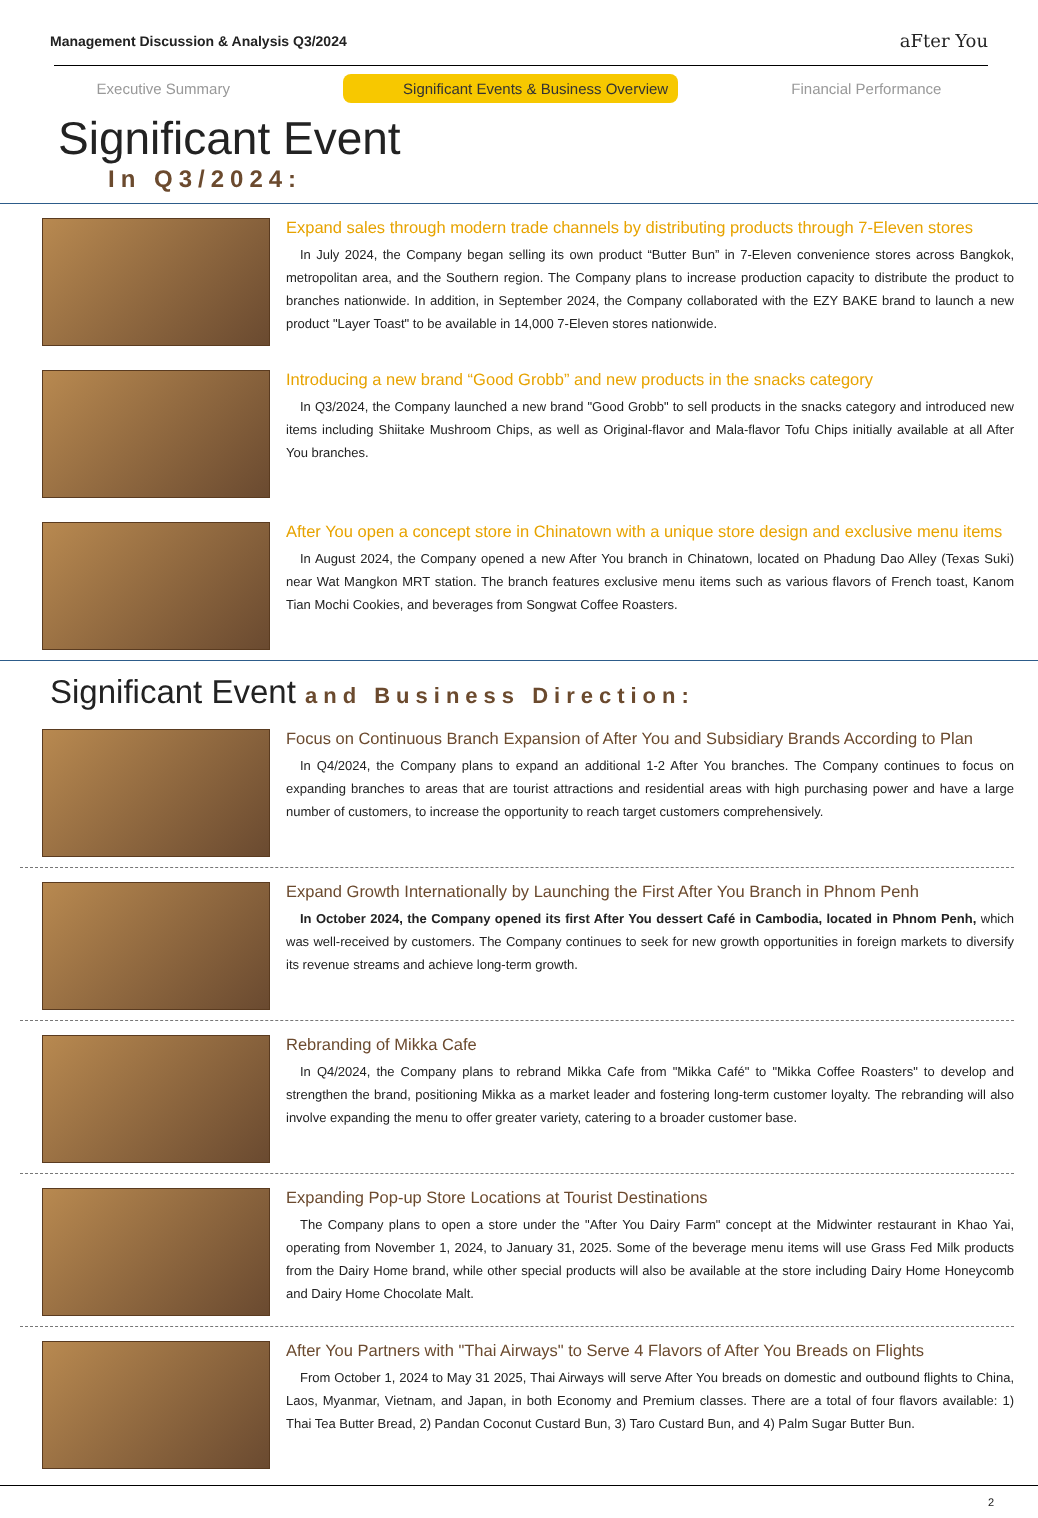Management Discussion & Analysis Q3/2024 aFter You
Executive Summary Significant Events & Business Overview Financial Performance
Significant Event
In Q3/2024:
Expand sales through modern trade channels by distributing products through 7-Eleven stores
In July 2024, the Company began selling its own product “Butter Bun” in 7-Eleven convenience stores across Bangkok, metropolitan area, and the Southern region. The Company plans to increase production capacity to distribute the product to branches nationwide. In addition, in September 2024, the Company collaborated with the EZY BAKE brand to launch a new product "Layer Toast" to be available in 14,000 7-Eleven stores nationwide.
Introducing a new brand “Good Grobb” and new products in the snacks category
In Q3/2024, the Company launched a new brand "Good Grobb" to sell products in the snacks category and introduced new items including Shiitake Mushroom Chips, as well as Original-flavor and Mala-flavor Tofu Chips initially available at all After You branches.
After You open a concept store in Chinatown with a unique store design and exclusive menu items
In August 2024, the Company opened a new After You branch in Chinatown, located on Phadung Dao Alley (Texas Suki) near Wat Mangkon MRT station. The branch features exclusive menu items such as various flavors of French toast, Kanom Tian Mochi Cookies, and beverages from Songwat Coffee Roasters.
Significant Event and Business Direction:
Focus on Continuous Branch Expansion of After You and Subsidiary Brands According to Plan
In Q4/2024, the Company plans to expand an additional 1-2 After You branches. The Company continues to focus on expanding branches to areas that are tourist attractions and residential areas with high purchasing power and have a large number of customers, to increase the opportunity to reach target customers comprehensively.
Expand Growth Internationally by Launching the First After You Branch in Phnom Penh
In October 2024, the Company opened its first After You dessert Café in Cambodia, located in Phnom Penh, which was well-received by customers. The Company continues to seek for new growth opportunities in foreign markets to diversify its revenue streams and achieve long-term growth.
Rebranding of Mikka Cafe
In Q4/2024, the Company plans to rebrand Mikka Cafe from "Mikka Café" to "Mikka Coffee Roasters" to develop and strengthen the brand, positioning Mikka as a market leader and fostering long-term customer loyalty. The rebranding will also involve expanding the menu to offer greater variety, catering to a broader customer base.
Expanding Pop-up Store Locations at Tourist Destinations
The Company plans to open a store under the "After You Dairy Farm" concept at the Midwinter restaurant in Khao Yai, operating from November 1, 2024, to January 31, 2025. Some of the beverage menu items will use Grass Fed Milk products from the Dairy Home brand, while other special products will also be available at the store including Dairy Home Honeycomb and Dairy Home Chocolate Malt.
After You Partners with "Thai Airways" to Serve 4 Flavors of After You Breads on Flights
From October 1, 2024 to May 31 2025, Thai Airways will serve After You breads on domestic and outbound flights to China, Laos, Myanmar, Vietnam, and Japan, in both Economy and Premium classes. There are a total of four flavors available: 1) Thai Tea Butter Bread, 2) Pandan Coconut Custard Bun, 3) Taro Custard Bun, and 4) Palm Sugar Butter Bun.
2